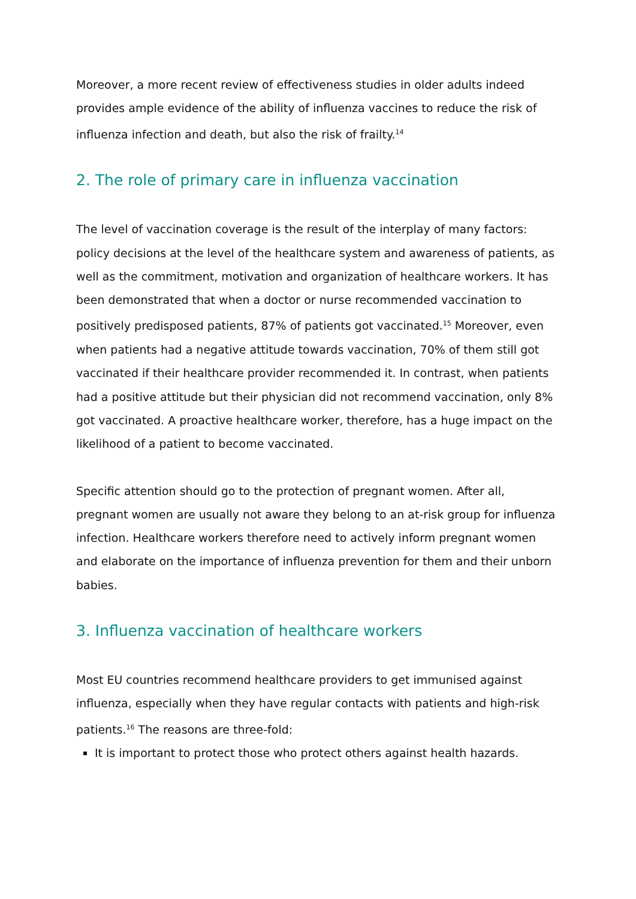Moreover, a more recent review of effectiveness studies in older adults indeed provides ample evidence of the ability of influenza vaccines to reduce the risk of influenza infection and death, but also the risk of frailty.<sup>14</sup>
2. The role of primary care in influenza vaccination
The level of vaccination coverage is the result of the interplay of many factors: policy decisions at the level of the healthcare system and awareness of patients, as well as the commitment, motivation and organization of healthcare workers. It has been demonstrated that when a doctor or nurse recommended vaccination to positively predisposed patients, 87% of patients got vaccinated.<sup>15</sup> Moreover, even when patients had a negative attitude towards vaccination, 70% of them still got vaccinated if their healthcare provider recommended it. In contrast, when patients had a positive attitude but their physician did not recommend vaccination, only 8% got vaccinated. A proactive healthcare worker, therefore, has a huge impact on the likelihood of a patient to become vaccinated.
Specific attention should go to the protection of pregnant women. After all, pregnant women are usually not aware they belong to an at-risk group for influenza infection. Healthcare workers therefore need to actively inform pregnant women and elaborate on the importance of influenza prevention for them and their unborn babies.
3. Influenza vaccination of healthcare workers
Most EU countries recommend healthcare providers to get immunised against influenza, especially when they have regular contacts with patients and high-risk patients.<sup>16</sup> The reasons are three-fold:
It is important to protect those who protect others against health hazards.